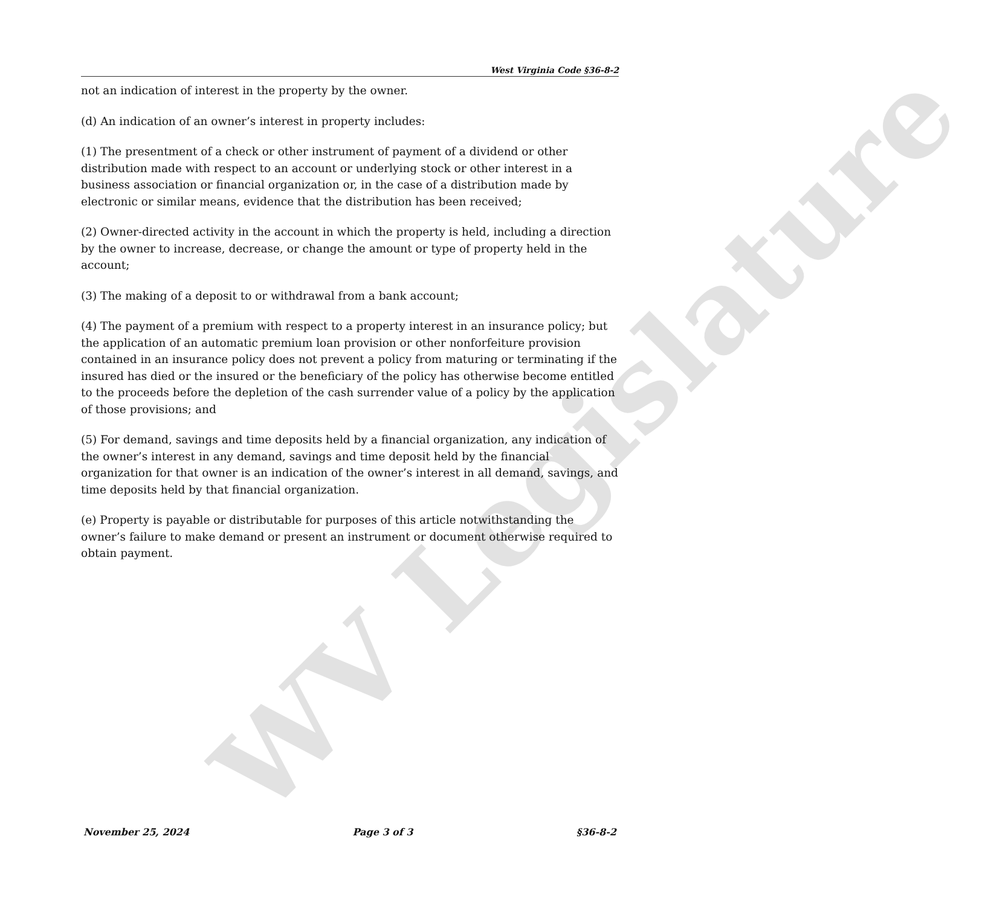WV Legislature
West Virginia Code §36-8-2
not an indication of interest in the property by the owner.
(d) An indication of an owner’s interest in property includes:
(1) The presentment of a check or other instrument of payment of a dividend or other distribution made with respect to an account or underlying stock or other interest in a business association or financial organization or, in the case of a distribution made by electronic or similar means, evidence that the distribution has been received;
(2) Owner-directed activity in the account in which the property is held, including a direction by the owner to increase, decrease, or change the amount or type of property held in the account;
(3) The making of a deposit to or withdrawal from a bank account;
(4) The payment of a premium with respect to a property interest in an insurance policy; but the application of an automatic premium loan provision or other nonforfeiture provision contained in an insurance policy does not prevent a policy from maturing or terminating if the insured has died or the insured or the beneficiary of the policy has otherwise become entitled to the proceeds before the depletion of the cash surrender value of a policy by the application of those provisions; and
(5) For demand, savings and time deposits held by a financial organization, any indication of the owner’s interest in any demand, savings and time deposit held by the financial organization for that owner is an indication of the owner’s interest in all demand, savings, and time deposits held by that financial organization.
(e) Property is payable or distributable for purposes of this article notwithstanding the owner’s failure to make demand or present an instrument or document otherwise required to obtain payment.
November 25, 2024 Page 3 of 3 §36-8-2